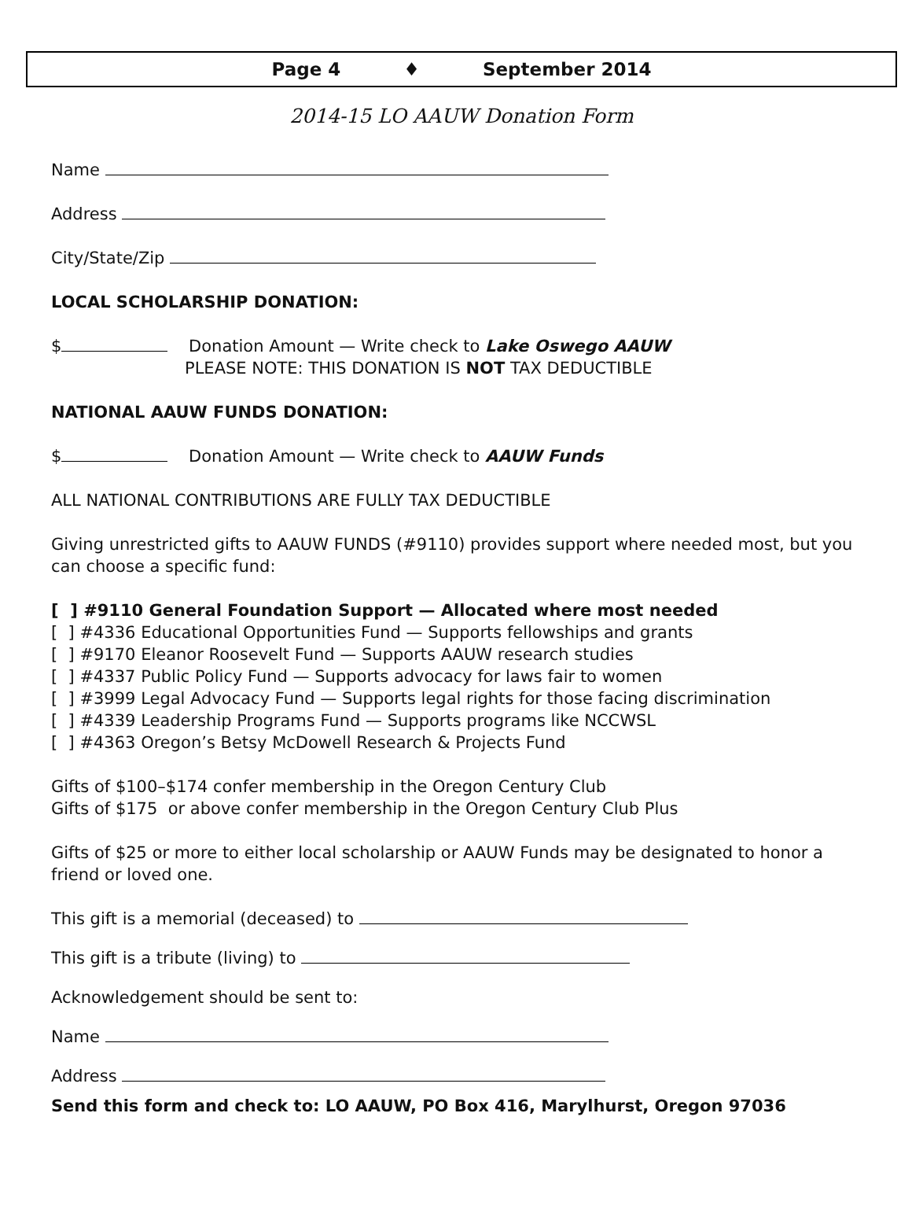Page 4 ♦ September 2014
2014-15 LO AAUW Donation Form
Name
Address
City/State/Zip
LOCAL SCHOLARSHIP DONATION:
$ Donation Amount — Write check to Lake Oswego AAUW
PLEASE NOTE: THIS DONATION IS NOT TAX DEDUCTIBLE
NATIONAL AAUW FUNDS DONATION:
$ Donation Amount — Write check to AAUW Funds
ALL NATIONAL CONTRIBUTIONS ARE FULLY TAX DEDUCTIBLE
Giving unrestricted gifts to AAUW FUNDS (#9110) provides support where needed most, but you can choose a specific fund:
[ ] #9110 General Foundation Support — Allocated where most needed
[ ] #4336 Educational Opportunities Fund — Supports fellowships and grants
[ ] #9170 Eleanor Roosevelt Fund — Supports AAUW research studies
[ ] #4337 Public Policy Fund — Supports advocacy for laws fair to women
[ ] #3999 Legal Advocacy Fund — Supports legal rights for those facing discrimination
[ ] #4339 Leadership Programs Fund — Supports programs like NCCWSL
[ ] #4363 Oregon’s Betsy McDowell Research & Projects Fund
Gifts of $100–$174 confer membership in the Oregon Century Club
Gifts of $175 or above confer membership in the Oregon Century Club Plus
Gifts of $25 or more to either local scholarship or AAUW Funds may be designated to honor a friend or loved one.
This gift is a memorial (deceased) to
This gift is a tribute (living) to
Acknowledgement should be sent to:
Name
Address
Send this form and check to: LO AAUW, PO Box 416, Marylhurst, Oregon 97036